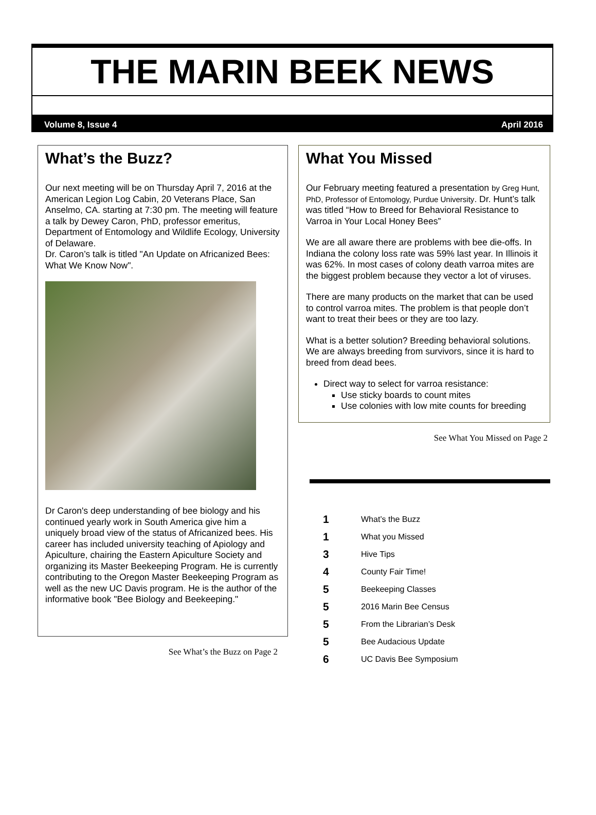THE MARIN BEEK NEWS
Volume 8, Issue 4 April 2016
What’s the Buzz?
Our next meeting will be on Thursday April 7, 2016 at the American Legion Log Cabin, 20 Veterans Place, San Anselmo, CA. starting at 7:30 pm. The meeting will feature a talk by Dewey Caron, PhD, professor emeritus, Department of Entomology and Wildlife Ecology, University of Delaware.
Dr. Caron’s talk is titled "An Update on Africanized Bees: What We Know Now".
Dr Caron's deep understanding of bee biology and his continued yearly work in South America give him a uniquely broad view of the status of Africanized bees. His career has included university teaching of Apiology and Apiculture, chairing the Eastern Apiculture Society and organizing its Master Beekeeping Program. He is currently contributing to the Oregon Master Beekeeping Program as well as the new UC Davis program. He is the author of the informative book "Bee Biology and Beekeeping."
See What’s the Buzz on Page 2
What You Missed
Our February meeting featured a presentation by Greg Hunt, PhD, Professor of Entomology, Purdue University. Dr. Hunt’s talk was titled “How to Breed for Behavioral Resistance to Varroa in Your Local Honey Bees”
We are all aware there are problems with bee die-offs. In Indiana the colony loss rate was 59% last year. In Illinois it was 62%. In most cases of colony death varroa mites are the biggest problem because they vector a lot of viruses.
There are many products on the market that can be used to control varroa mites. The problem is that people don’t want to treat their bees or they are too lazy.
What is a better solution? Breeding behavioral solutions. We are always breeding from survivors, since it is hard to breed from dead bees.
Direct way to select for varroa resistance:
Use sticky boards to count mites
Use colonies with low mite counts for breeding
See What You Missed on Page 2
1 What’s the Buzz
1 What you Missed
3 Hive Tips
4 County Fair Time!
5 Beekeeping Classes
5 2016 Marin Bee Census
5 From the Librarian’s Desk
5 Bee Audacious Update
6 UC Davis Bee Symposium